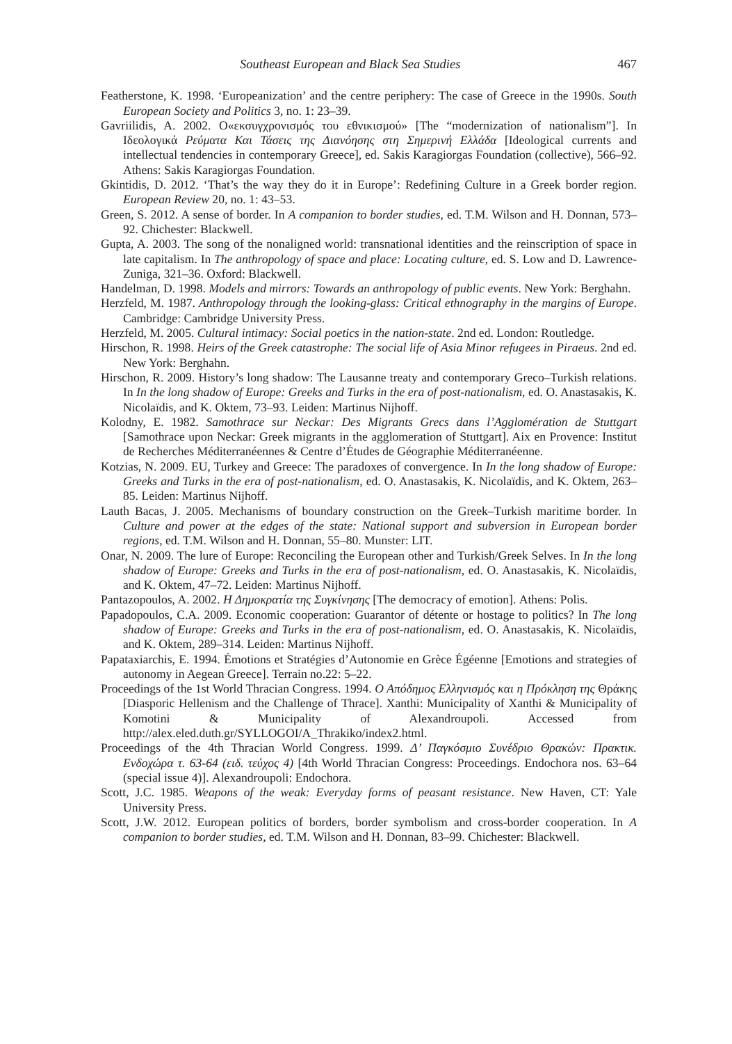Southeast European and Black Sea Studies 467
Featherstone, K. 1998. ‘Europeanization’ and the centre periphery: The case of Greece in the 1990s. South European Society and Politics 3, no. 1: 23–39.
Gavriilidis, A. 2002. Ο«εκσυγχρονισμός του εθνικισμού» [The “modernization of nationalism”]. In Ιδεολογικά Ρεύματα Και Τάσεις της Διανόησης στη Σημερινή Ελλάδα [Ideological currents and intellectual tendencies in contemporary Greece], ed. Sakis Karagiorgas Foundation (collective), 566–92. Athens: Sakis Karagiorgas Foundation.
Gkintidis, D. 2012. ‘That’s the way they do it in Europe’: Redefining Culture in a Greek border region. European Review 20, no. 1: 43–53.
Green, S. 2012. A sense of border. In A companion to border studies, ed. T.M. Wilson and H. Donnan, 573–92. Chichester: Blackwell.
Gupta, A. 2003. The song of the nonaligned world: transnational identities and the reinscription of space in late capitalism. In The anthropology of space and place: Locating culture, ed. S. Low and D. Lawrence-Zuniga, 321–36. Oxford: Blackwell.
Handelman, D. 1998. Models and mirrors: Towards an anthropology of public events. New York: Berghahn.
Herzfeld, M. 1987. Anthropology through the looking-glass: Critical ethnography in the margins of Europe. Cambridge: Cambridge University Press.
Herzfeld, M. 2005. Cultural intimacy: Social poetics in the nation-state. 2nd ed. London: Routledge.
Hirschon, R. 1998. Heirs of the Greek catastrophe: The social life of Asia Minor refugees in Piraeus. 2nd ed. New York: Berghahn.
Hirschon, R. 2009. History’s long shadow: The Lausanne treaty and contemporary Greco–Turkish relations. In In the long shadow of Europe: Greeks and Turks in the era of post-nationalism, ed. O. Anastasakis, K. Nicolaïdis, and K. Oktem, 73–93. Leiden: Martinus Nijhoff.
Kolodny, E. 1982. Samothrace sur Neckar: Des Migrants Grecs dans l’Agglomération de Stuttgart [Samothrace upon Neckar: Greek migrants in the agglomeration of Stuttgart]. Aix en Provence: Institut de Recherches Méditerranéennes & Centre d’Études de Géographie Méditerranéenne.
Kotzias, N. 2009. EU, Turkey and Greece: The paradoxes of convergence. In In the long shadow of Europe: Greeks and Turks in the era of post-nationalism, ed. O. Anastasakis, K. Nicolaïdis, and K. Oktem, 263–85. Leiden: Martinus Nijhoff.
Lauth Bacas, J. 2005. Mechanisms of boundary construction on the Greek–Turkish maritime border. In Culture and power at the edges of the state: National support and subversion in European border regions, ed. T.M. Wilson and H. Donnan, 55–80. Munster: LIT.
Onar, N. 2009. The lure of Europe: Reconciling the European other and Turkish/Greek Selves. In In the long shadow of Europe: Greeks and Turks in the era of post-nationalism, ed. O. Anastasakis, K. Nicolaïdis, and K. Oktem, 47–72. Leiden: Martinus Nijhoff.
Pantazopoulos, A. 2002. Η Δημοκρατία της Συγκίνησης [The democracy of emotion]. Athens: Polis.
Papadopoulos, C.A. 2009. Economic cooperation: Guarantor of détente or hostage to politics? In The long shadow of Europe: Greeks and Turks in the era of post-nationalism, ed. O. Anastasakis, K. Nicolaïdis, and K. Oktem, 289–314. Leiden: Martinus Nijhoff.
Papataxiarchis, E. 1994. Émotions et Stratégies d’Autonomie en Grèce Égéenne [Emotions and strategies of autonomy in Aegean Greece]. Terrain no.22: 5–22.
Proceedings of the 1st World Thracian Congress. 1994. Ο Απόδημος Ελληνισμός και η Πρόκληση της Θράκης [Diasporic Hellenism and the Challenge of Thrace]. Xanthi: Municipality of Xanthi & Municipality of Komotini & Municipality of Alexandroupoli. Accessed from http://alex.eled.duth.gr/SYLLOGOI/A_Thrakiko/index2.html.
Proceedings of the 4th Thracian World Congress. 1999. Δ’ Παγκόσμιο Συνέδριο Θρακών: Πρακτικ. Ενδοχώρα τ. 63-64 (ειδ. τεύχος 4) [4th World Thracian Congress: Proceedings. Endochora nos. 63–64 (special issue 4)]. Alexandroupoli: Endochora.
Scott, J.C. 1985. Weapons of the weak: Everyday forms of peasant resistance. New Haven, CT: Yale University Press.
Scott, J.W. 2012. European politics of borders, border symbolism and cross-border cooperation. In A companion to border studies, ed. T.M. Wilson and H. Donnan, 83–99. Chichester: Blackwell.